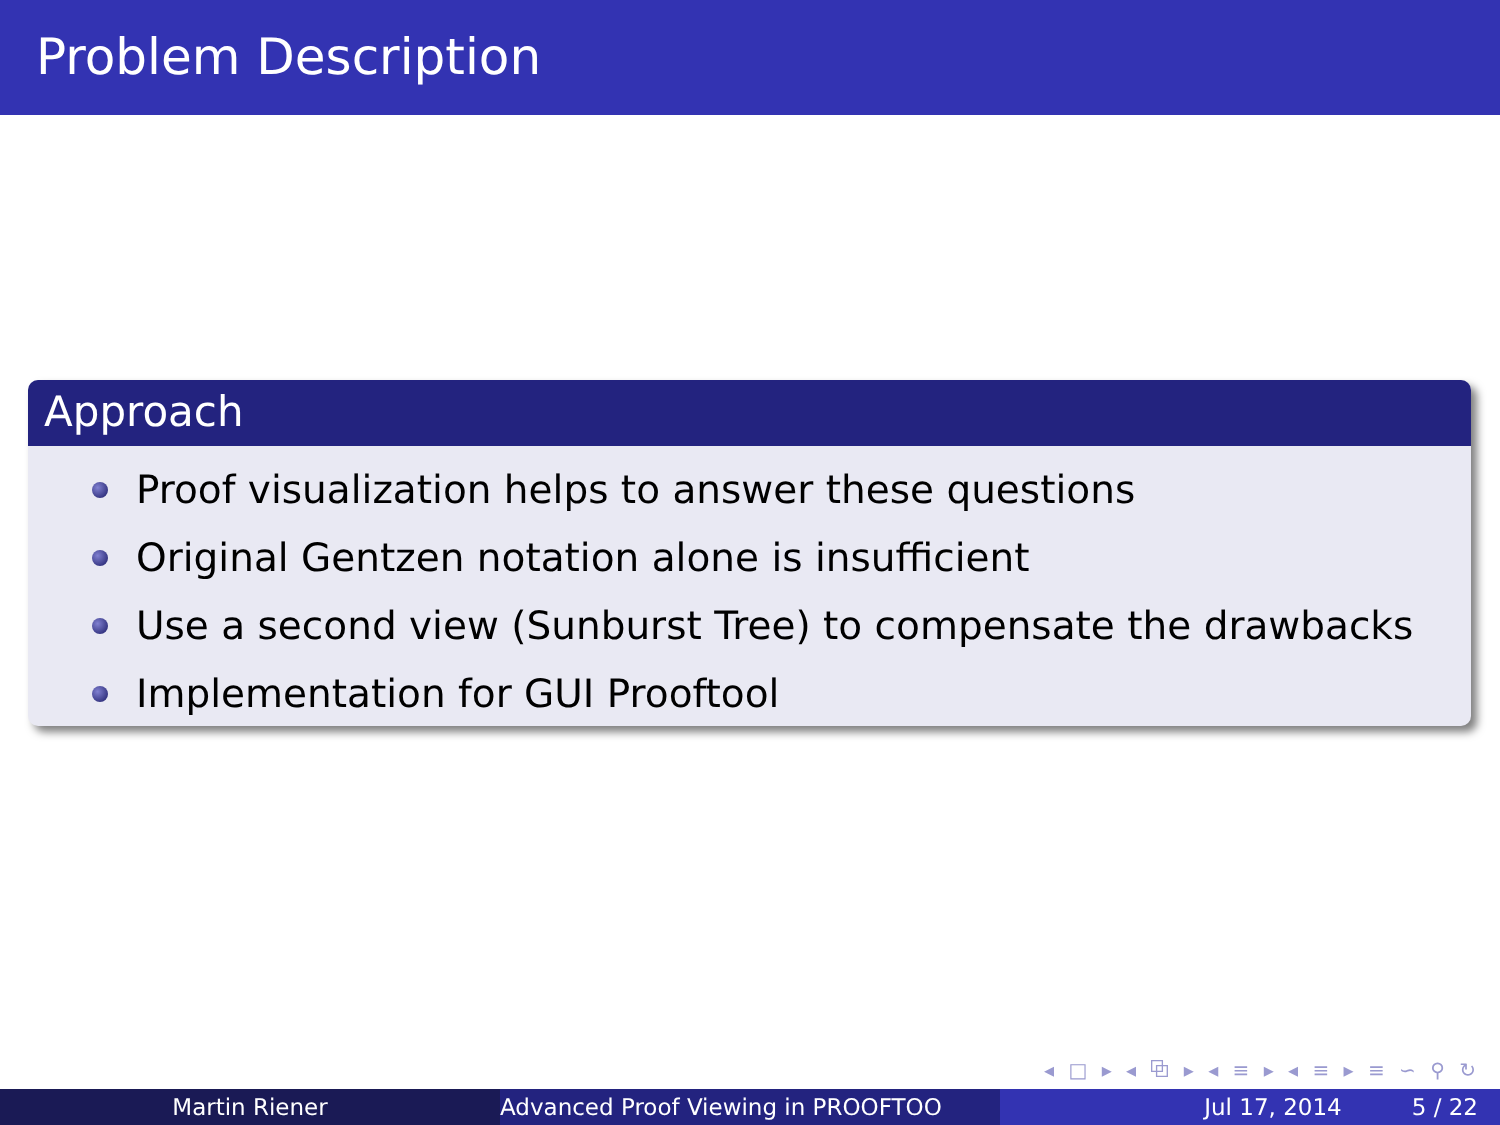Problem Description
Approach
Proof visualization helps to answer these questions
Original Gentzen notation alone is insufficient
Use a second view (Sunburst Tree) to compensate the drawbacks
Implementation for GUI Prooftool
◂ □ ▸ ◂ ⧉ ▸ ◂ ≡ ▸ ◂ ≡ ▸ ≡ ∽ ⚲ ↻
Martin Riener Advanced Proof Viewing in PROOFTOO Jul 17, 2014 5 / 22